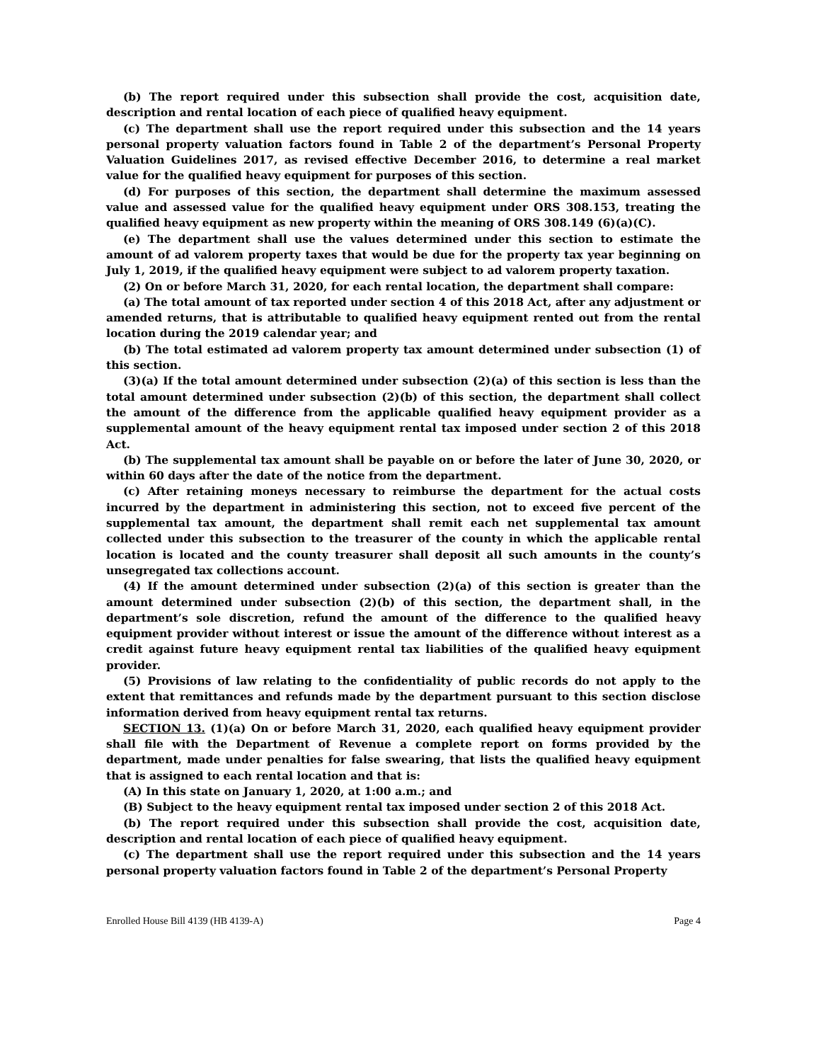(b) The report required under this subsection shall provide the cost, acquisition date, description and rental location of each piece of qualified heavy equipment.
(c) The department shall use the report required under this subsection and the 14 years personal property valuation factors found in Table 2 of the department’s Personal Property Valuation Guidelines 2017, as revised effective December 2016, to determine a real market value for the qualified heavy equipment for purposes of this section.
(d) For purposes of this section, the department shall determine the maximum assessed value and assessed value for the qualified heavy equipment under ORS 308.153, treating the qualified heavy equipment as new property within the meaning of ORS 308.149 (6)(a)(C).
(e) The department shall use the values determined under this section to estimate the amount of ad valorem property taxes that would be due for the property tax year beginning on July 1, 2019, if the qualified heavy equipment were subject to ad valorem property taxation.
(2) On or before March 31, 2020, for each rental location, the department shall compare:
(a) The total amount of tax reported under section 4 of this 2018 Act, after any adjustment or amended returns, that is attributable to qualified heavy equipment rented out from the rental location during the 2019 calendar year; and
(b) The total estimated ad valorem property tax amount determined under subsection (1) of this section.
(3)(a) If the total amount determined under subsection (2)(a) of this section is less than the total amount determined under subsection (2)(b) of this section, the department shall collect the amount of the difference from the applicable qualified heavy equipment provider as a supplemental amount of the heavy equipment rental tax imposed under section 2 of this 2018 Act.
(b) The supplemental tax amount shall be payable on or before the later of June 30, 2020, or within 60 days after the date of the notice from the department.
(c) After retaining moneys necessary to reimburse the department for the actual costs incurred by the department in administering this section, not to exceed five percent of the supplemental tax amount, the department shall remit each net supplemental tax amount collected under this subsection to the treasurer of the county in which the applicable rental location is located and the county treasurer shall deposit all such amounts in the county’s unsegregated tax collections account.
(4) If the amount determined under subsection (2)(a) of this section is greater than the amount determined under subsection (2)(b) of this section, the department shall, in the department’s sole discretion, refund the amount of the difference to the qualified heavy equipment provider without interest or issue the amount of the difference without interest as a credit against future heavy equipment rental tax liabilities of the qualified heavy equipment provider.
(5) Provisions of law relating to the confidentiality of public records do not apply to the extent that remittances and refunds made by the department pursuant to this section disclose information derived from heavy equipment rental tax returns.
SECTION 13. (1)(a) On or before March 31, 2020, each qualified heavy equipment provider shall file with the Department of Revenue a complete report on forms provided by the department, made under penalties for false swearing, that lists the qualified heavy equipment that is assigned to each rental location and that is:
(A) In this state on January 1, 2020, at 1:00 a.m.; and
(B) Subject to the heavy equipment rental tax imposed under section 2 of this 2018 Act.
(b) The report required under this subsection shall provide the cost, acquisition date, description and rental location of each piece of qualified heavy equipment.
(c) The department shall use the report required under this subsection and the 14 years personal property valuation factors found in Table 2 of the department’s Personal Property
Enrolled House Bill 4139 (HB 4139-A) Page 4